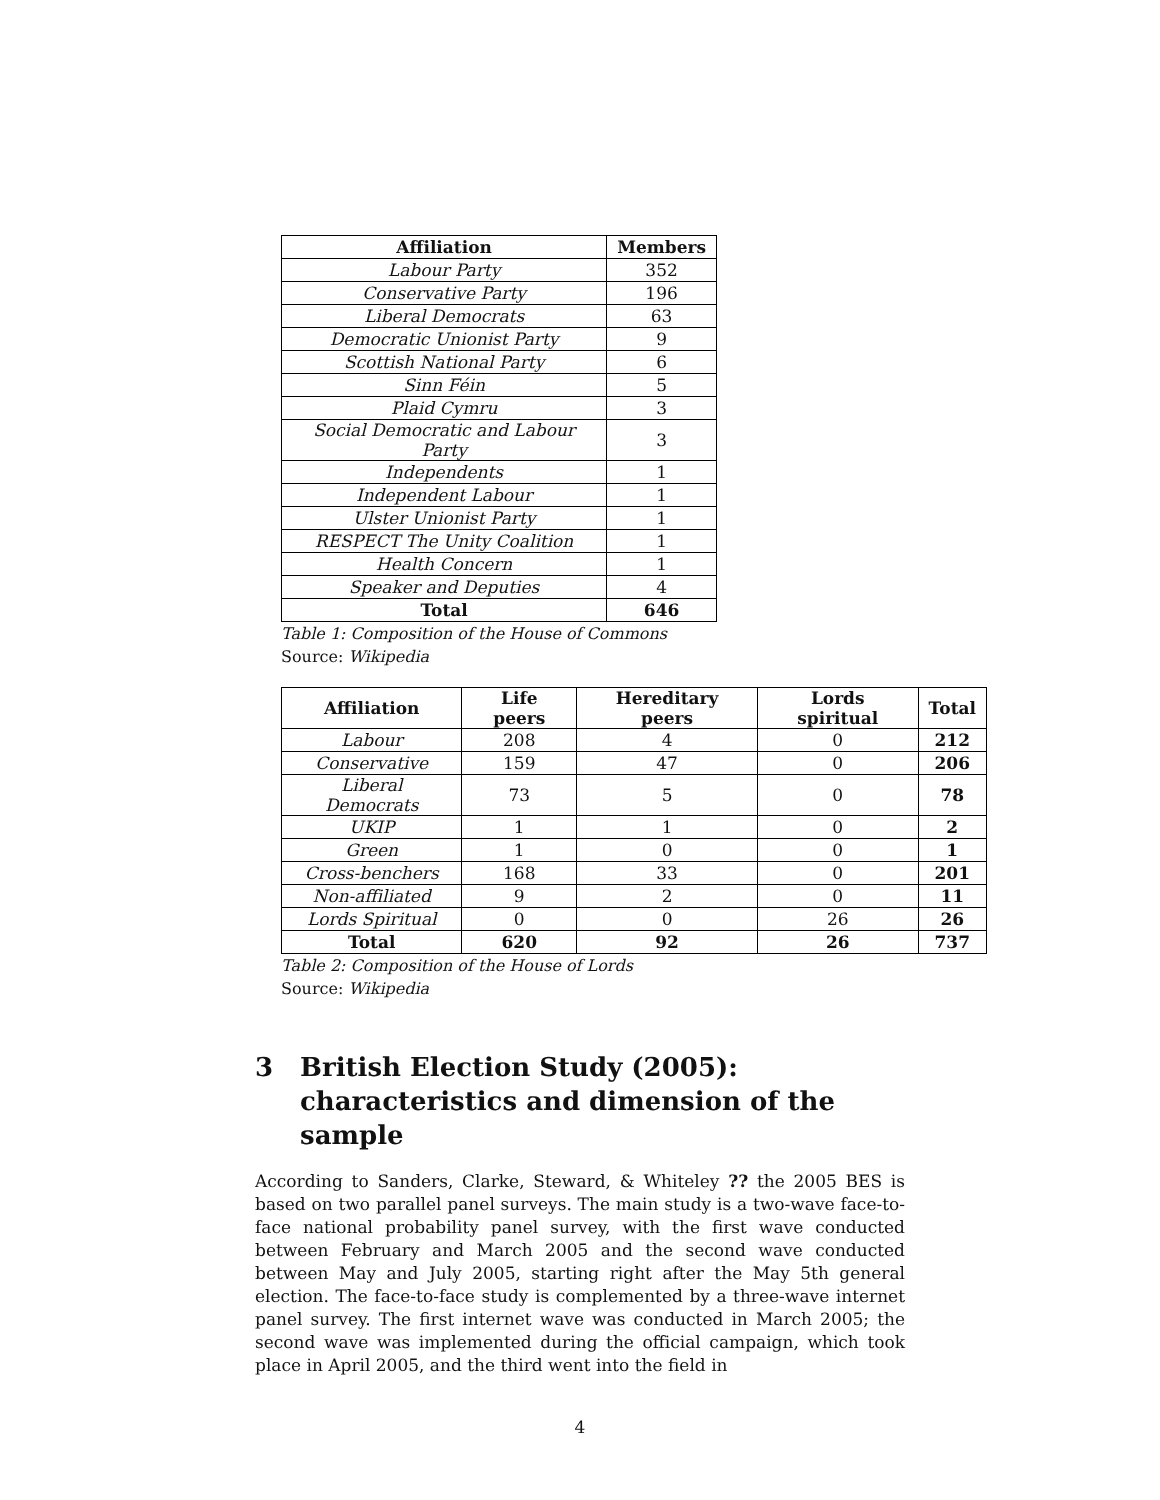| Affiliation | Members |
| --- | --- |
| Labour Party | 352 |
| Conservative Party | 196 |
| Liberal Democrats | 63 |
| Democratic Unionist Party | 9 |
| Scottish National Party | 6 |
| Sinn Féin | 5 |
| Plaid Cymru | 3 |
| Social Democratic and Labour Party | 3 |
| Independents | 1 |
| Independent Labour | 1 |
| Ulster Unionist Party | 1 |
| RESPECT The Unity Coalition | 1 |
| Health Concern | 1 |
| Speaker and Deputies | 4 |
| Total | 646 |
Table 1: Composition of the House of Commons
Source: Wikipedia
| Affiliation | Life peers | Hereditary peers | Lords spiritual | Total |
| --- | --- | --- | --- | --- |
| Labour | 208 | 4 | 0 | 212 |
| Conservative | 159 | 47 | 0 | 206 |
| Liberal Democrats | 73 | 5 | 0 | 78 |
| UKIP | 1 | 1 | 0 | 2 |
| Green | 1 | 0 | 0 | 1 |
| Cross-benchers | 168 | 33 | 0 | 201 |
| Non-affiliated | 9 | 2 | 0 | 11 |
| Lords Spiritual | 0 | 0 | 26 | 26 |
| Total | 620 | 92 | 26 | 737 |
Table 2: Composition of the House of Lords
Source: Wikipedia
3 British Election Study (2005): characteristics and dimension of the sample
According to Sanders, Clarke, Steward, & Whiteley ?? the 2005 BES is based on two parallel panel surveys. The main study is a two-wave face-to-face national probability panel survey, with the first wave conducted between February and March 2005 and the second wave conducted between May and July 2005, starting right after the May 5th general election. The face-to-face study is complemented by a three-wave internet panel survey. The first internet wave was conducted in March 2005; the second wave was implemented during the official campaign, which took place in April 2005, and the third went into the field in
4